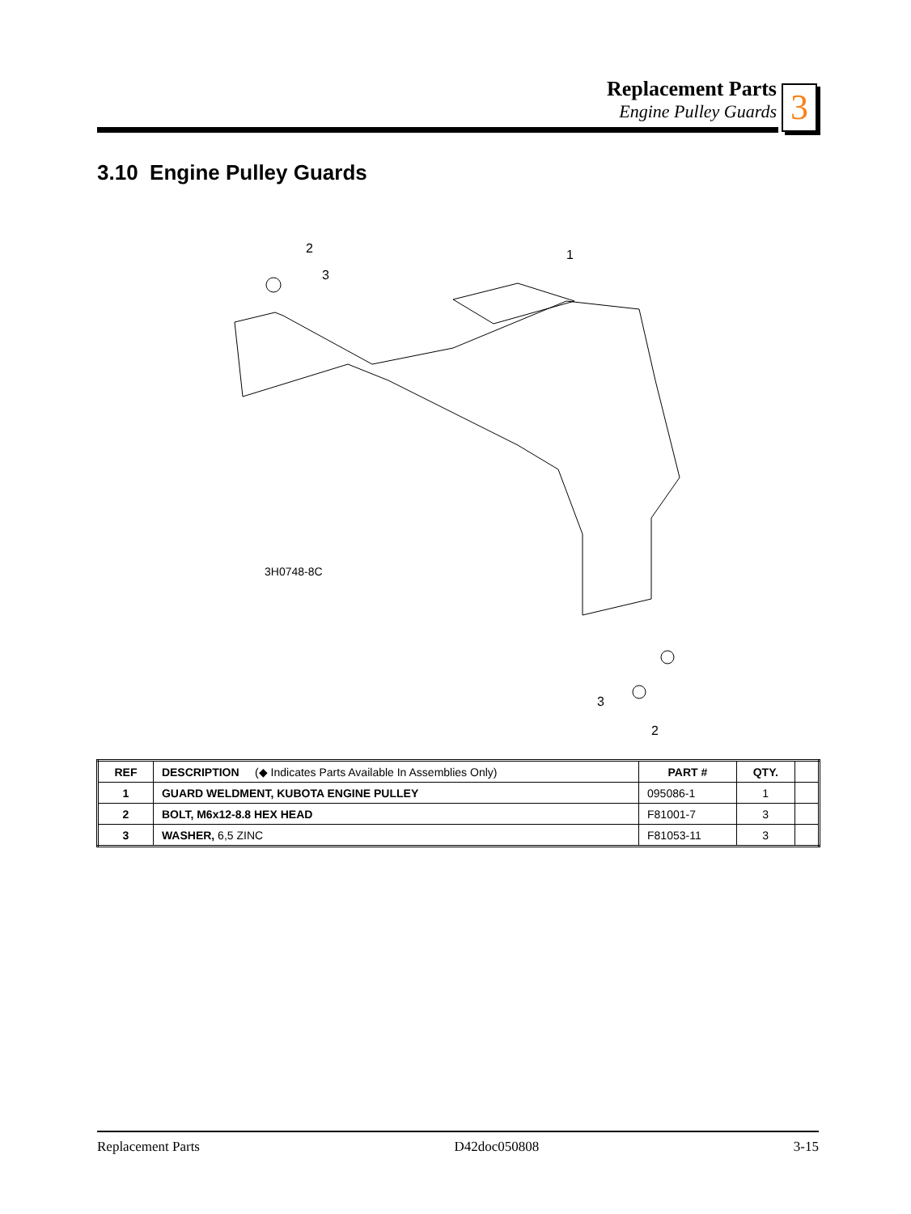Replacement Parts
Engine Pulley Guards
3
3.10 Engine Pulley Guards
2
3
1
3
2
3H0748-8C
| REF | DESCRIPTION (◆ Indicates Parts Available In Assemblies Only) | PART # | QTY. | |
| --- | --- | --- | --- | --- |
| 1 | GUARD WELDMENT, KUBOTA ENGINE PULLEY | 095086-1 | 1 | |
| 2 | BOLT, M6x12-8.8 HEX HEAD | F81001-7 | 3 | |
| 3 | WASHER, 6,5 ZINC | F81053-11 | 3 | |
Replacement Parts D42doc050808 3-15